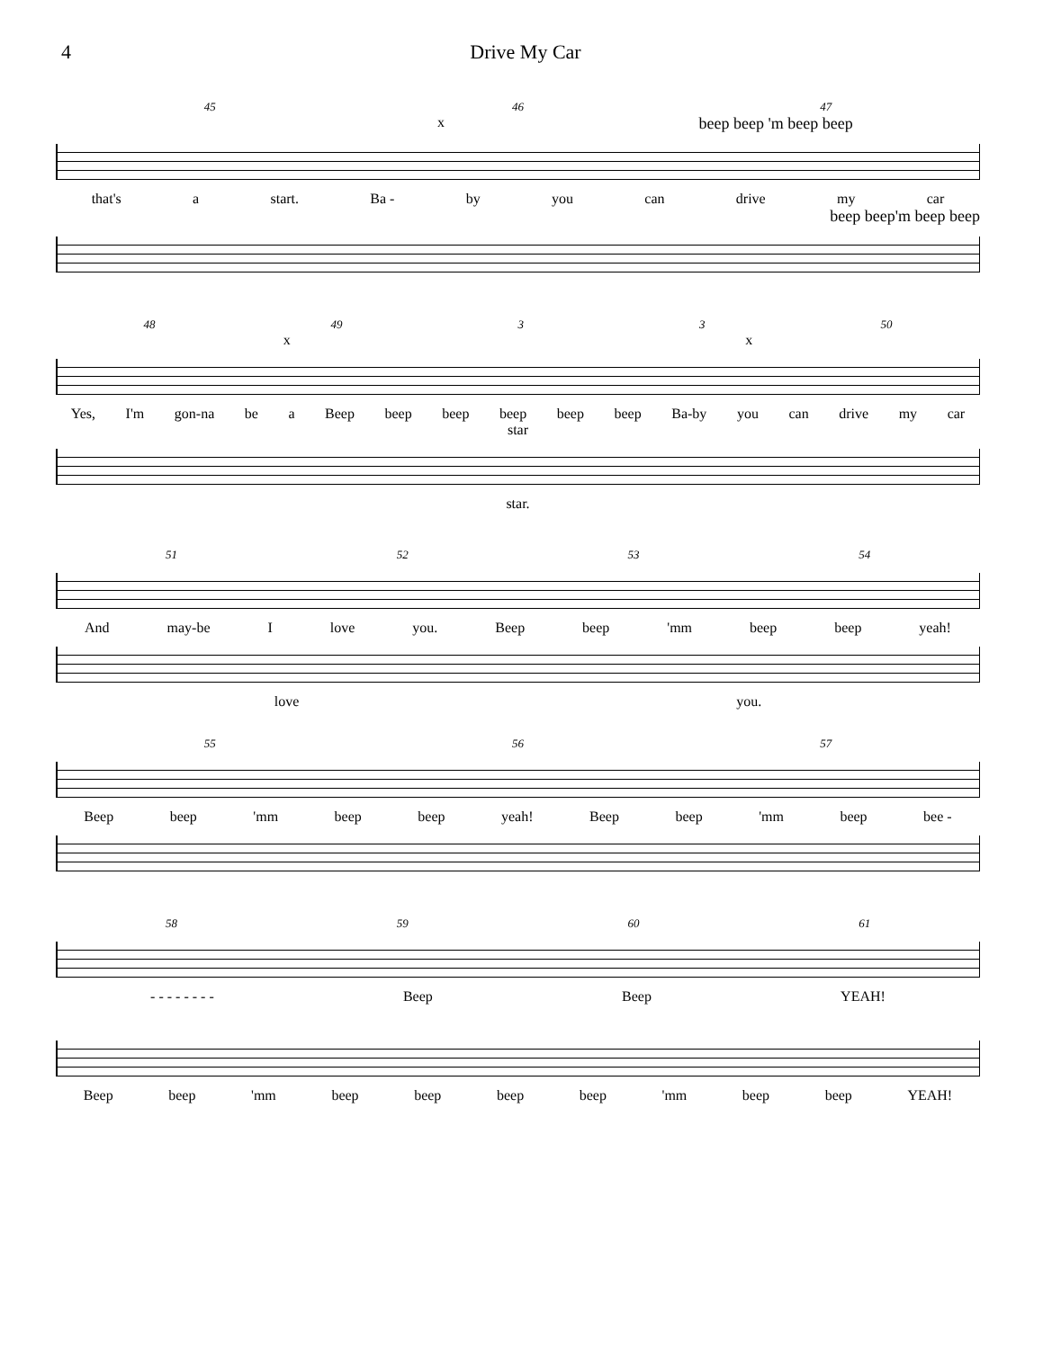4 Drive My Car
45 46 47
x beep beep 'm beep beep
that's a start. Ba - by you can drive my car
beep beep'm beep beep
48 49 3 3 50
x x
Yes, I'm gon-na be a Beep beep beep beep beep beep Ba-by you can drive my car
star
star.
51 52 53 54
And may-be I love you. Beep beep 'mm beep beep yeah!
love you.
55 56 57
Beep beep 'mm beep beep yeah! Beep beep 'mm beep bee -
58 59 60 61
- - - - - - - - Beep Beep YEAH!
Beep beep 'mm beep beep beep beep 'mm beep beep YEAH!